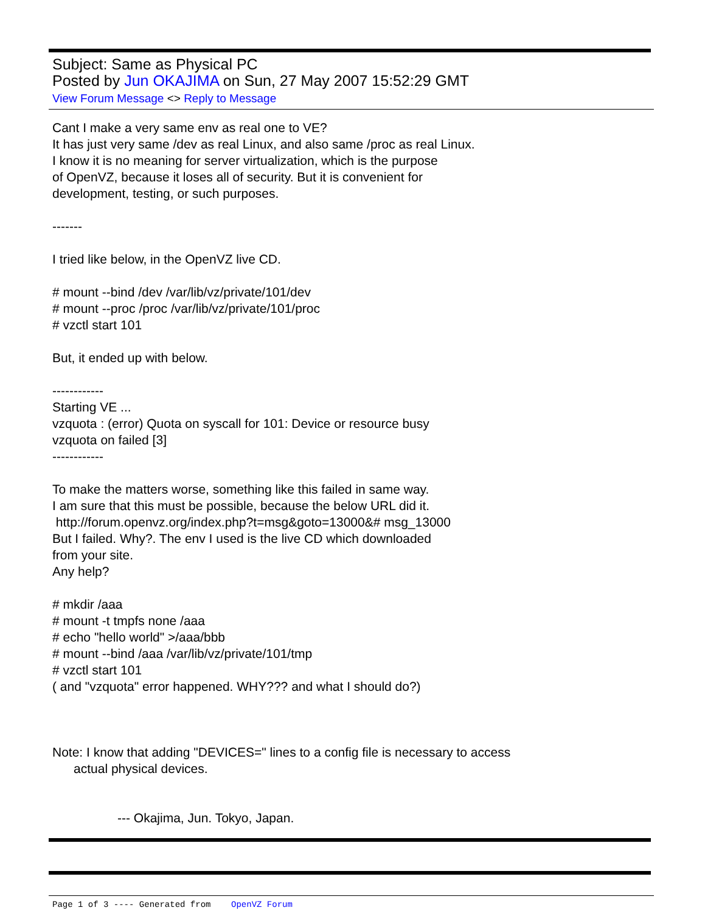Subject: Same as Physical PC
Posted by Jun OKAJIMA on Sun, 27 May 2007 15:52:29 GMT
View Forum Message <> Reply to Message
Cant I make a very same env as real one to VE?
It has just very same /dev as real Linux, and also same /proc as real Linux.
I know it is no meaning for server virtualization, which is the purpose
of OpenVZ, because it loses all of security. But it is convenient for
development, testing, or such purposes.
-------
I tried like below, in the OpenVZ live CD.
# mount --bind /dev /var/lib/vz/private/101/dev
# mount --proc /proc /var/lib/vz/private/101/proc
# vzctl start 101
But, it ended up with below.
------------
Starting VE ...
vzquota : (error) Quota on syscall for 101: Device or resource busy
vzquota on failed [3]
------------
To make the matters worse, something like this failed in same way.
I am sure that this must be possible, because the below URL did it.
http://forum.openvz.org/index.php?t=msg&goto=13000&# msg_13000
But I failed. Why?. The env I used is the live CD which downloaded
from your site.
Any help?
# mkdir /aaa
# mount -t tmpfs none /aaa
# echo "hello world" >/aaa/bbb
# mount --bind /aaa /var/lib/vz/private/101/tmp
# vzctl start 101
( and "vzquota" error happened. WHY??? and what I should do?)
Note: I know that adding "DEVICES=" lines to a config file is necessary to access
actual physical devices.
--- Okajima, Jun. Tokyo, Japan.
Page 1 of 3 ---- Generated from OpenVZ Forum